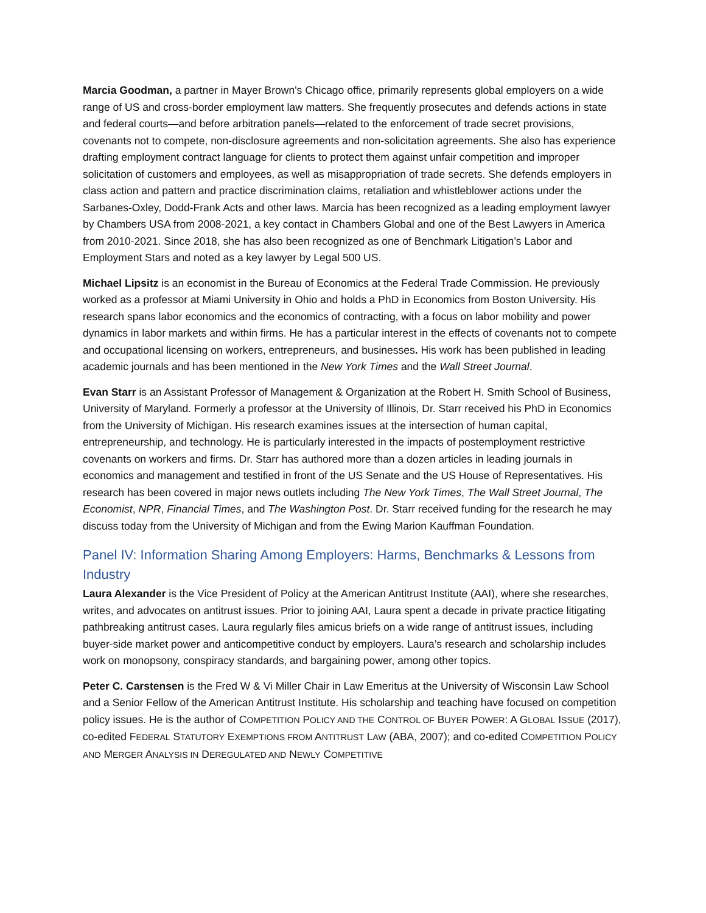Marcia Goodman, a partner in Mayer Brown's Chicago office, primarily represents global employers on a wide range of US and cross-border employment law matters. She frequently prosecutes and defends actions in state and federal courts—and before arbitration panels—related to the enforcement of trade secret provisions, covenants not to compete, non-disclosure agreements and non-solicitation agreements. She also has experience drafting employment contract language for clients to protect them against unfair competition and improper solicitation of customers and employees, as well as misappropriation of trade secrets. She defends employers in class action and pattern and practice discrimination claims, retaliation and whistleblower actions under the Sarbanes-Oxley, Dodd-Frank Acts and other laws. Marcia has been recognized as a leading employment lawyer by Chambers USA from 2008-2021, a key contact in Chambers Global and one of the Best Lawyers in America from 2010-2021. Since 2018, she has also been recognized as one of Benchmark Litigation’s Labor and Employment Stars and noted as a key lawyer by Legal 500 US.
Michael Lipsitz is an economist in the Bureau of Economics at the Federal Trade Commission. He previously worked as a professor at Miami University in Ohio and holds a PhD in Economics from Boston University. His research spans labor economics and the economics of contracting, with a focus on labor mobility and power dynamics in labor markets and within firms. He has a particular interest in the effects of covenants not to compete and occupational licensing on workers, entrepreneurs, and businesses. His work has been published in leading academic journals and has been mentioned in the New York Times and the Wall Street Journal.
Evan Starr is an Assistant Professor of Management & Organization at the Robert H. Smith School of Business, University of Maryland. Formerly a professor at the University of Illinois, Dr. Starr received his PhD in Economics from the University of Michigan. His research examines issues at the intersection of human capital, entrepreneurship, and technology. He is particularly interested in the impacts of postemployment restrictive covenants on workers and firms. Dr. Starr has authored more than a dozen articles in leading journals in economics and management and testified in front of the US Senate and the US House of Representatives. His research has been covered in major news outlets including The New York Times, The Wall Street Journal, The Economist, NPR, Financial Times, and The Washington Post. Dr. Starr received funding for the research he may discuss today from the University of Michigan and from the Ewing Marion Kauffman Foundation.
Panel IV: Information Sharing Among Employers: Harms, Benchmarks & Lessons from Industry
Laura Alexander is the Vice President of Policy at the American Antitrust Institute (AAI), where she researches, writes, and advocates on antitrust issues. Prior to joining AAI, Laura spent a decade in private practice litigating pathbreaking antitrust cases. Laura regularly files amicus briefs on a wide range of antitrust issues, including buyer-side market power and anticompetitive conduct by employers. Laura’s research and scholarship includes work on monopsony, conspiracy standards, and bargaining power, among other topics.
Peter C. Carstensen is the Fred W & Vi Miller Chair in Law Emeritus at the University of Wisconsin Law School and a Senior Fellow of the American Antitrust Institute. His scholarship and teaching have focused on competition policy issues. He is the author of COMPETITION POLICY AND THE CONTROL OF BUYER POWER: A GLOBAL ISSUE (2017), co-edited FEDERAL STATUTORY EXEMPTIONS FROM ANTITRUST LAW (ABA, 2007); and co-edited COMPETITION POLICY AND MERGER ANALYSIS IN DEREGULATED AND NEWLY COMPETITIVE